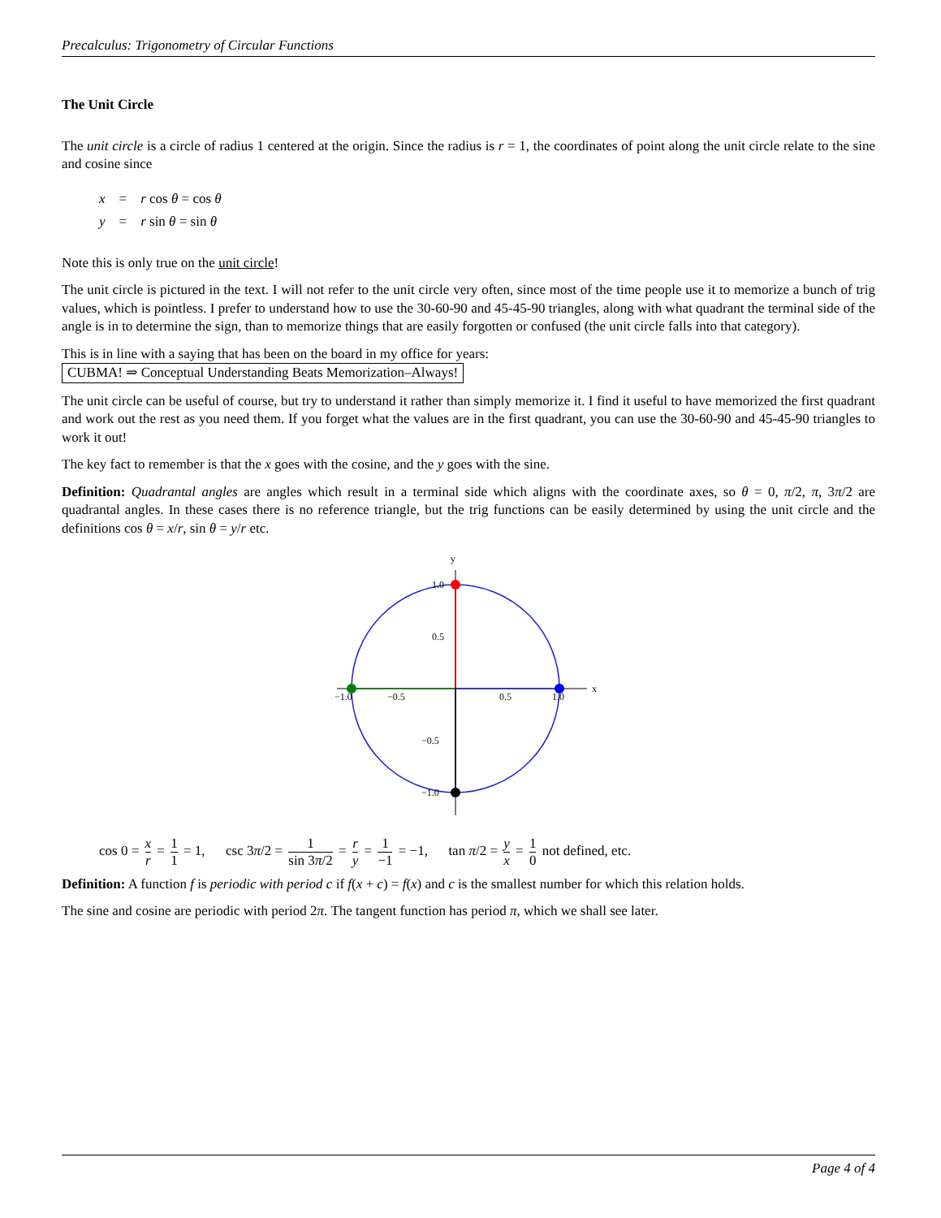Precalculus: Trigonometry of Circular Functions
The Unit Circle
The unit circle is a circle of radius 1 centered at the origin. Since the radius is r = 1, the coordinates of point along the unit circle relate to the sine and cosine since
x = r cos θ = cos θ
y = r sin θ = sin θ
Note this is only true on the unit circle!
The unit circle is pictured in the text. I will not refer to the unit circle very often, since most of the time people use it to memorize a bunch of trig values, which is pointless. I prefer to understand how to use the 30-60-90 and 45-45-90 triangles, along with what quadrant the terminal side of the angle is in to determine the sign, than to memorize things that are easily forgotten or confused (the unit circle falls into that category).
This is in line with a saying that has been on the board in my office for years:
CUBMA! ⇒ Conceptual Understanding Beats Memorization–Always!
The unit circle can be useful of course, but try to understand it rather than simply memorize it. I find it useful to have memorized the first quadrant and work out the rest as you need them. If you forget what the values are in the first quadrant, you can use the 30-60-90 and 45-45-90 triangles to work it out!
The key fact to remember is that the x goes with the cosine, and the y goes with the sine.
Definition: Quadrantal angles are angles which result in a terminal side which aligns with the coordinate axes, so θ = 0, π/2, π, 3π/2 are quadrantal angles. In these cases there is no reference triangle, but the trig functions can be easily determined by using the unit circle and the definitions cos θ = x/r, sin θ = y/r etc.
x
y
−1.0
−0.5
0.5
1.0
1.0
0.5
−0.5
−1.0
cos 0 = x r = 1 1 = 1, csc 3π/2 = 1 sin 3π/2 = r y = 1 −1 = −1, tan π/2 = y x = 1 0 not defined, etc.
Definition: A function f is periodic with period c if f(x + c) = f(x) and c is the smallest number for which this relation holds.
The sine and cosine are periodic with period 2π. The tangent function has period π, which we shall see later.
Page 4 of 4